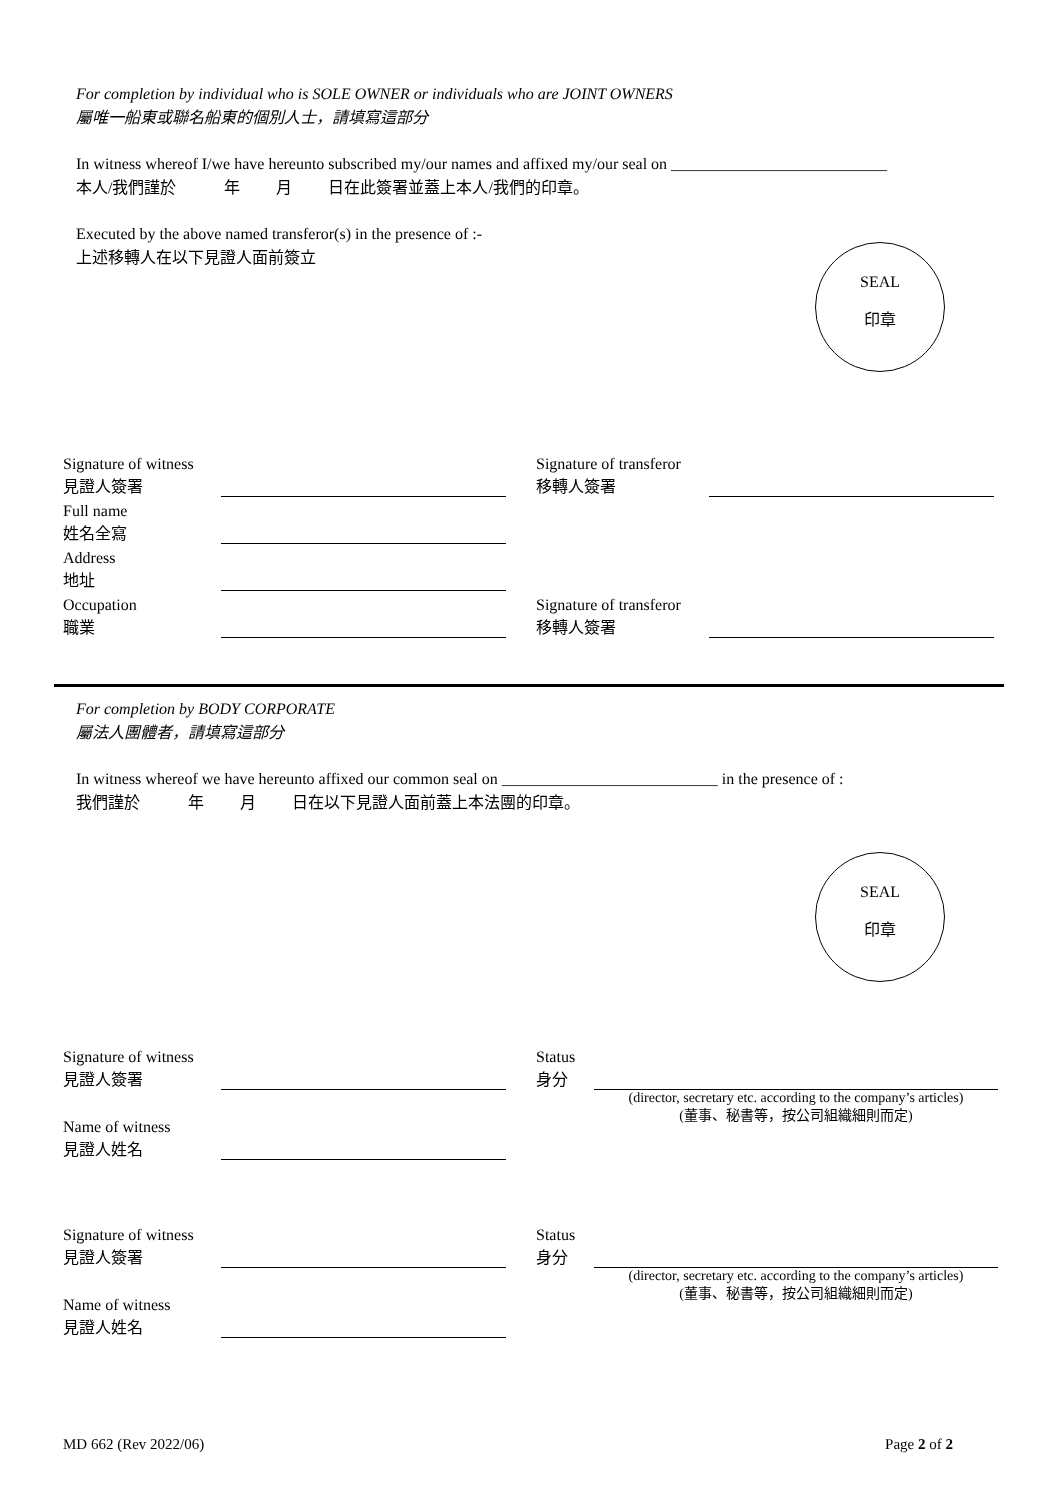For completion by individual who is SOLE OWNER or individuals who are JOINT OWNERS
屬唯一船東或聯名船東的個別人士，請填寫這部分
In witness whereof I/we have hereunto subscribed my/our names and affixed my/our seal on ___________________________
本人/我們謹於 年 月 日在此簽署並蓋上本人/我們的印章。
Executed by the above named transferor(s) in the presence of :-
上述移轉人在以下見證人面前簽立
SEAL
印章
Signature of witness
見證人簽署
Full name
姓名全寫
Address
地址
Occupation
職業
Signature of transferor
移轉人簽署
Signature of transferor
移轉人簽署
For completion by BODY CORPORATE
屬法人團體者，請填寫這部分
In witness whereof we have hereunto affixed our common seal on ___________________________ in the presence of :
我們謹於 年 月 日在以下見證人面前蓋上本法團的印章。
SEAL
印章
Signature of witness
見證人簽署
Name of witness
見證人姓名
Status
身分
(director, secretary etc. according to the company’s articles)
(董事、秘書等，按公司組織細則而定)
Signature of witness
見證人簽署
Name of witness
見證人姓名
Status
身分
(director, secretary etc. according to the company’s articles)
(董事、秘書等，按公司組織細則而定)
MD 662 (Rev 2022/06) Page 2 of 2